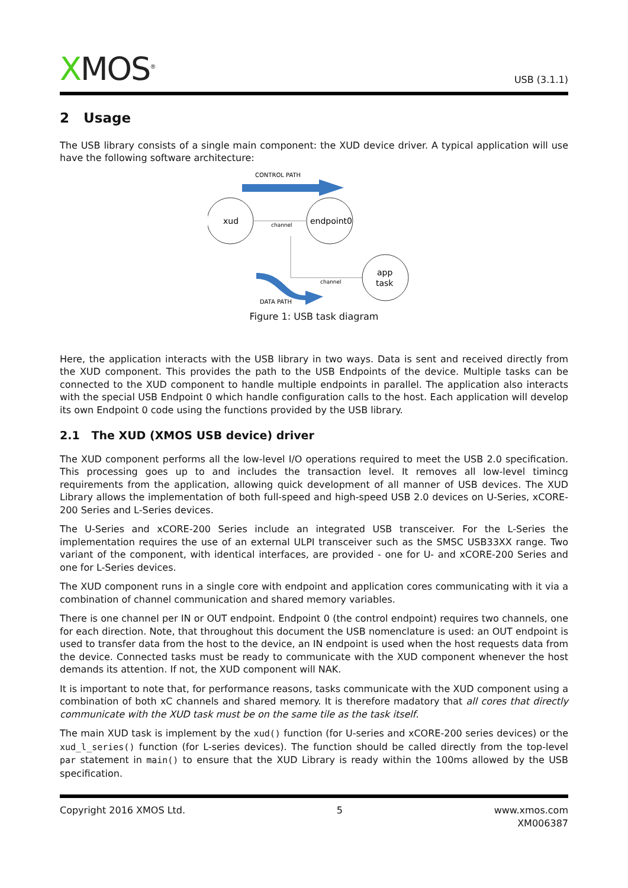XMOS<sup>®</sup>
USB (3.1.1)
2 Usage
The USB library consists of a single main component: the XUD device driver. A typical application will use have the following software architecture:
CONTROL PATH
xud
endpoint0
channel
channel
app
task
DATA PATH
Figure 1: USB task diagram
Here, the application interacts with the USB library in two ways. Data is sent and received directly from the XUD component. This provides the path to the USB Endpoints of the device. Multiple tasks can be connected to the XUD component to handle multiple endpoints in parallel. The application also interacts with the special USB Endpoint 0 which handle configuration calls to the host. Each application will develop its own Endpoint 0 code using the functions provided by the USB library.
2.1 The XUD (XMOS USB device) driver
The XUD component performs all the low-level I/O operations required to meet the USB 2.0 specification. This processing goes up to and includes the transaction level. It removes all low-level timincg requirements from the application, allowing quick development of all manner of USB devices. The XUD Library allows the implementation of both full-speed and high-speed USB 2.0 devices on U-Series, xCORE-200 Series and L-Series devices.
The U-Series and xCORE-200 Series include an integrated USB transceiver. For the L-Series the implementation requires the use of an external ULPI transceiver such as the SMSC USB33XX range. Two variant of the component, with identical interfaces, are provided - one for U- and xCORE-200 Series and one for L-Series devices.
The XUD component runs in a single core with endpoint and application cores communicating with it via a combination of channel communication and shared memory variables.
There is one channel per IN or OUT endpoint. Endpoint 0 (the control endpoint) requires two channels, one for each direction. Note, that throughout this document the USB nomenclature is used: an OUT endpoint is used to transfer data from the host to the device, an IN endpoint is used when the host requests data from the device. Connected tasks must be ready to communicate with the XUD component whenever the host demands its attention. If not, the XUD component will NAK.
It is important to note that, for performance reasons, tasks communicate with the XUD component using a combination of both xC channels and shared memory. It is therefore madatory that all cores that directly communicate with the XUD task must be on the same tile as the task itself.
The main XUD task is implement by the xud() function (for U-series and xCORE-200 series devices) or the xud_l_series() function (for L-series devices). The function should be called directly from the top-level par statement in main() to ensure that the XUD Library is ready within the 100ms allowed by the USB specification.
Copyright 2016 XMOS Ltd. 5 www.xmos.com
XM006387